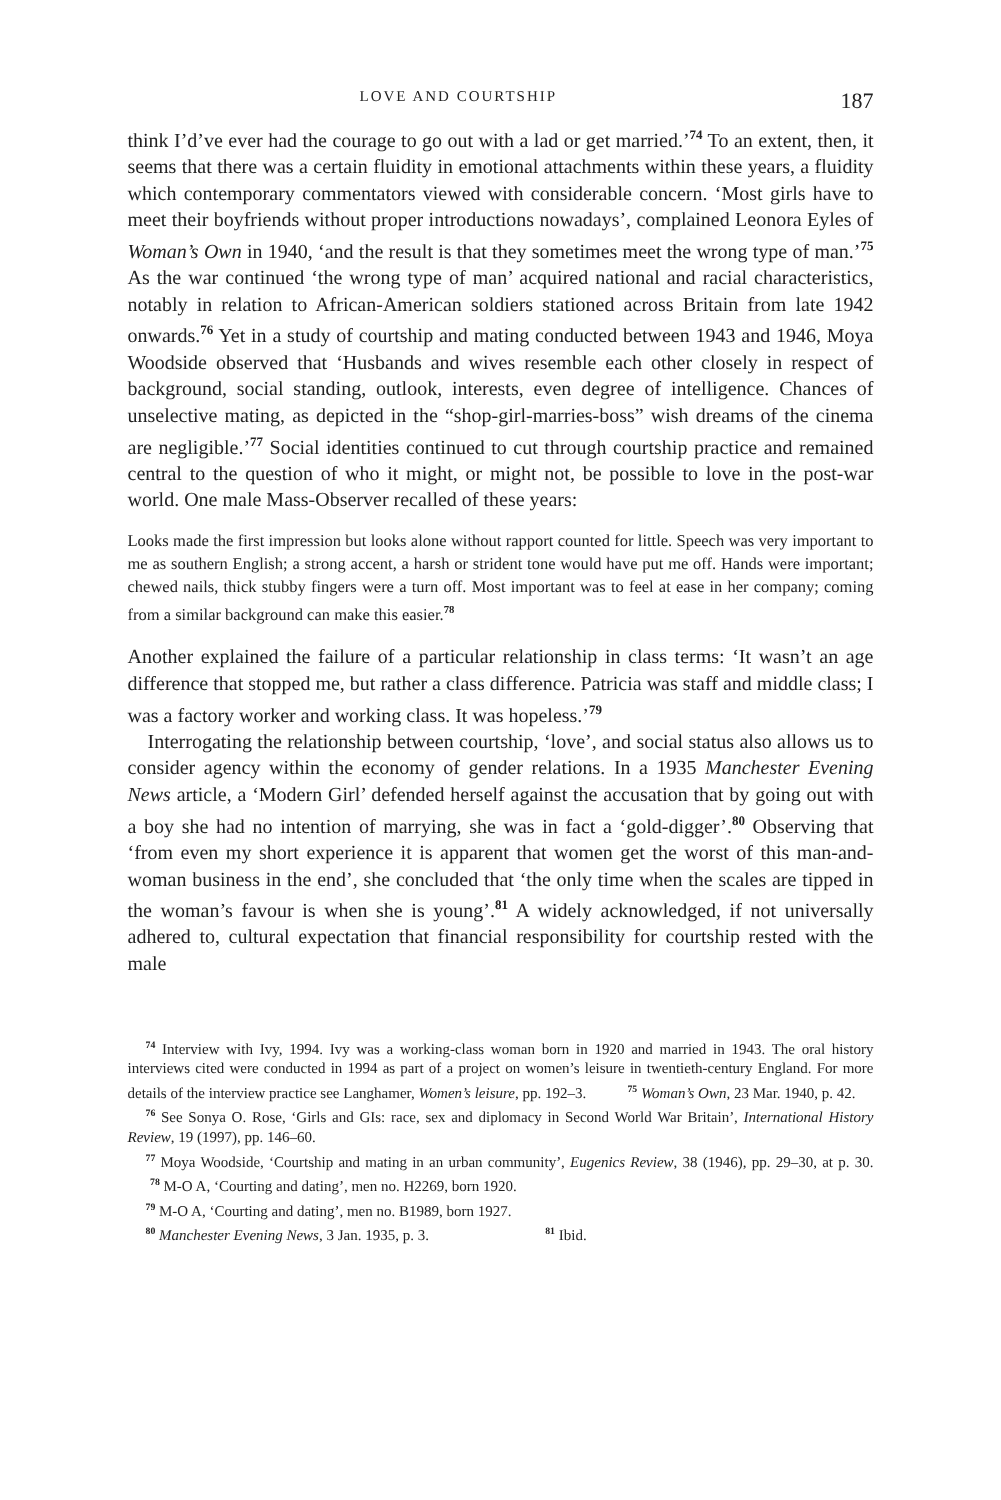LOVE AND COURTSHIP 187
think I’d’ve ever had the courage to go out with a lad or get married.’<sup>74</sup> To an extent, then, it seems that there was a certain fluidity in emotional attachments within these years, a fluidity which contemporary commentators viewed with considerable concern. ‘Most girls have to meet their boyfriends without proper introductions nowadays’, complained Leonora Eyles of Woman’s Own in 1940, ‘and the result is that they sometimes meet the wrong type of man.’<sup>75</sup> As the war continued ‘the wrong type of man’ acquired national and racial characteristics, notably in relation to African-American soldiers stationed across Britain from late 1942 onwards.<sup>76</sup> Yet in a study of courtship and mating conducted between 1943 and 1946, Moya Woodside observed that ‘Husbands and wives resemble each other closely in respect of background, social standing, outlook, interests, even degree of intelligence. Chances of unselective mating, as depicted in the “shop-girl-marries-boss” wish dreams of the cinema are negligible.’<sup>77</sup> Social identities continued to cut through courtship practice and remained central to the question of who it might, or might not, be possible to love in the post-war world. One male Mass-Observer recalled of these years:
Looks made the first impression but looks alone without rapport counted for little. Speech was very important to me as southern English; a strong accent, a harsh or strident tone would have put me off. Hands were important; chewed nails, thick stubby fingers were a turn off. Most important was to feel at ease in her company; coming from a similar background can make this easier.<sup>78</sup>
Another explained the failure of a particular relationship in class terms: ‘It wasn’t an age difference that stopped me, but rather a class difference. Patricia was staff and middle class; I was a factory worker and working class. It was hopeless.’<sup>79</sup>
Interrogating the relationship between courtship, ‘love’, and social status also allows us to consider agency within the economy of gender relations. In a 1935 Manchester Evening News article, a ‘Modern Girl’ defended herself against the accusation that by going out with a boy she had no intention of marrying, she was in fact a ‘gold-digger’.<sup>80</sup> Observing that ‘from even my short experience it is apparent that women get the worst of this man-and-woman business in the end’, she concluded that ‘the only time when the scales are tipped in the woman’s favour is when she is young’.<sup>81</sup> A widely acknowledged, if not universally adhered to, cultural expectation that financial responsibility for courtship rested with the male
<sup>74</sup> Interview with Ivy, 1994. Ivy was a working-class woman born in 1920 and married in 1943. The oral history interviews cited were conducted in 1994 as part of a project on women’s leisure in twentieth-century England. For more details of the interview practice see Langhamer, Women’s leisure, pp. 192–3. <sup>75</sup> Woman’s Own, 23 Mar. 1940, p. 42.
<sup>76</sup> See Sonya O. Rose, ‘Girls and GIs: race, sex and diplomacy in Second World War Britain’, International History Review, 19 (1997), pp. 146–60.
<sup>77</sup> Moya Woodside, ‘Courtship and mating in an urban community’, Eugenics Review, 38 (1946), pp. 29–30, at p. 30. <sup>78</sup> M-O A, ‘Courting and dating’, men no. H2269, born 1920.
<sup>79</sup> M-O A, ‘Courting and dating’, men no. B1989, born 1927.
<sup>80</sup> Manchester Evening News, 3 Jan. 1935, p. 3. <sup>81</sup> Ibid.